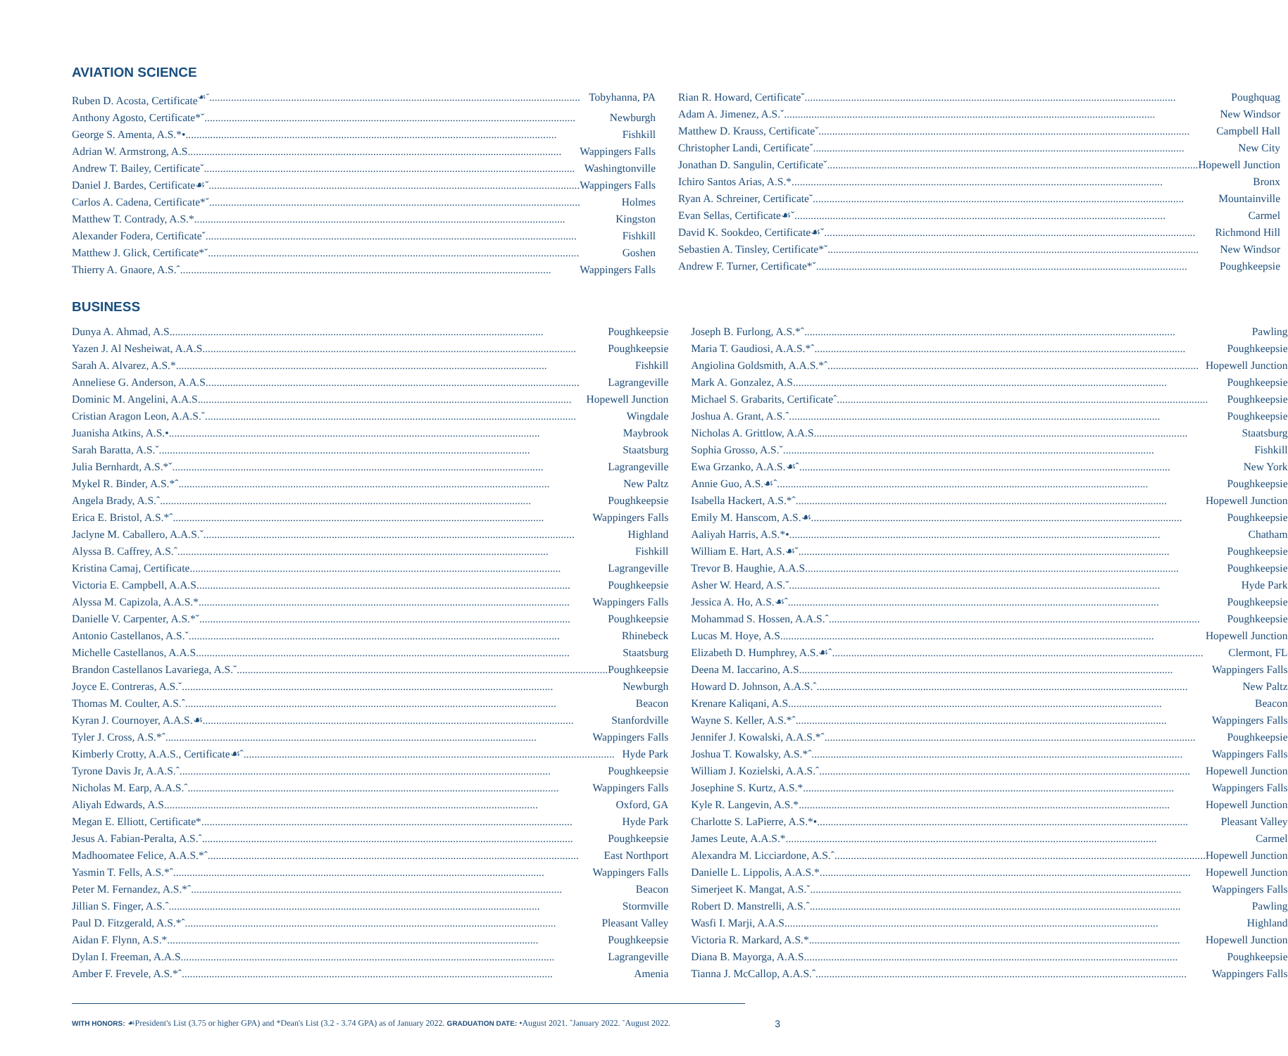AVIATION SCIENCE
Ruben D. Acosta, Certificate<sup>☙ˇ</sup> Tobyhanna, PA
Anthony Agosto, Certificate*ˇ Newburgh
George S. Amenta, A.S.*• Fishkill
Adrian W. Armstrong, A.S. Wappingers Falls
Andrew T. Bailey, Certificateˇ Washingtonville
Daniel J. Bardes, Certificate☙ˇ Wappingers Falls
Carlos A. Cadena, Certificate*ˇ Holmes
Matthew T. Contrady, A.S.* Kingston
Alexander Fodera, Certificateˇ Fishkill
Matthew J. Glick, Certificate*ˇ Goshen
Thierry A. Gnaore, A.S.ˆ Wappingers Falls
Rian R. Howard, Certificateˇ Poughquag
Adam A. Jimenez, A.S.ˇ New Windsor
Matthew D. Krauss, Certificateˇ Campbell Hall
Christopher Landi, Certificateˇ New City
Jonathan D. Sangulin, Certificateˇ Hopewell Junction
Ichiro Santos Arias, A.S.* Bronx
Ryan A. Schreiner, Certificateˇ Mountainville
Evan Sellas, Certificate☙ˇ Carmel
David K. Sookdeo, Certificate☙ˇ Richmond Hill
Sebastien A. Tinsley, Certificate*ˇ New Windsor
Andrew F. Turner, Certificate*ˇ Poughkeepsie
BUSINESS
Dunya A. Ahmad, A.S. Poughkeepsie
Yazen J. Al Nesheiwat, A.A.S. Poughkeepsie
Sarah A. Alvarez, A.S.* Fishkill
Anneliese G. Anderson, A.A.S. Lagrangeville
Dominic M. Angelini, A.A.S. Hopewell Junction
Cristian Aragon Leon, A.A.S.ˇ Wingdale
Juanisha Atkins, A.S.• Maybrook
Sarah Baratta, A.S.ˇ Staatsburg
Julia Bernhardt, A.S.*ˇ Lagrangeville
Mykel R. Binder, A.S.*ˆ New Paltz
Angela Brady, A.S.ˆ Poughkeepsie
Erica E. Bristol, A.S.*ˆ Wappingers Falls
Jaclyne M. Caballero, A.A.S.ˇ Highland
Alyssa B. Caffrey, A.S.ˆ Fishkill
Kristina Camaj, Certificate Lagrangeville
Victoria E. Campbell, A.A.S. Poughkeepsie
Alyssa M. Capizola, A.A.S.* Wappingers Falls
Danielle V. Carpenter, A.S.*ˇ Poughkeepsie
Antonio Castellanos, A.S.ˇ Rhinebeck
Michelle Castellanos, A.A.S. Staatsburg
Brandon Castellanos Lavariega, A.S.ˇ Poughkeepsie
Joyce E. Contreras, A.S.ˇ Newburgh
Thomas M. Coulter, A.S.ˆ Beacon
Kyran J. Cournoyer, A.A.S.☙ Stanfordville
Tyler J. Cross, A.S.*ˆ Wappingers Falls
Kimberly Crotty, A.A.S., Certificate☙ˆ Hyde Park
Tyrone Davis Jr, A.A.S.ˆ Poughkeepsie
Nicholas M. Earp, A.A.S.ˆ Wappingers Falls
Aliyah Edwards, A.S. Oxford, GA
Megan E. Elliott, Certificate* Hyde Park
Jesus A. Fabian-Peralta, A.S.ˆ Poughkeepsie
Madhoomatee Felice, A.A.S.*ˆ East Northport
Yasmin T. Fells, A.S.*ˆ Wappingers Falls
Peter M. Fernandez, A.S.*ˆ Beacon
Jillian S. Finger, A.S.ˆ Stormville
Paul D. Fitzgerald, A.S.*ˆ Pleasant Valley
Aidan F. Flynn, A.S.* Poughkeepsie
Dylan I. Freeman, A.A.S. Lagrangeville
Amber F. Frevele, A.S.*ˆ Amenia
Joseph B. Furlong, A.S.*ˆ Pawling
Maria T. Gaudiosi, A.A.S.*ˆ Poughkeepsie
Angiolina Goldsmith, A.A.S.*ˆ Hopewell Junction
Mark A. Gonzalez, A.S. Poughkeepsie
Michael S. Grabarits, Certificateˆ Poughkeepsie
Joshua A. Grant, A.S.ˆ Poughkeepsie
Nicholas A. Grittlow, A.A.S. Staatsburg
Sophia Grosso, A.S.ˇ Fishkill
Ewa Grzanko, A.A.S.☙ˆ New York
Annie Guo, A.S.☙ˆ Poughkeepsie
Isabella Hackert, A.S.*ˆ Hopewell Junction
Emily M. Hanscom, A.S.☙ Poughkeepsie
Aaliyah Harris, A.S.*• Chatham
William E. Hart, A.S.☙ˇ Poughkeepsie
Trevor B. Haughie, A.A.S. Poughkeepsie
Asher W. Heard, A.S.ˇ Hyde Park
Jessica A. Ho, A.S.☙ˆ Poughkeepsie
Mohammad S. Hossen, A.A.S.ˆ Poughkeepsie
Lucas M. Hoye, A.S. Hopewell Junction
Elizabeth D. Humphrey, A.S.☙ˆ Clermont, FL
Deena M. Iaccarino, A.S. Wappingers Falls
Howard D. Johnson, A.A.S.ˆ New Paltz
Krenare Kaliqani, A.S. Beacon
Wayne S. Keller, A.S.*ˆ Wappingers Falls
Jennifer J. Kowalski, A.A.S.*ˆ Poughkeepsie
Joshua T. Kowalsky, A.S.*ˆ Wappingers Falls
William J. Kozielski, A.A.S.ˆ Hopewell Junction
Josephine S. Kurtz, A.S.* Wappingers Falls
Kyle R. Langevin, A.S.* Hopewell Junction
Charlotte S. LaPierre, A.S.*• Pleasant Valley
James Leute, A.A.S.* Carmel
Alexandra M. Licciardone, A.S.ˆ Hopewell Junction
Danielle L. Lippolis, A.A.S.* Hopewell Junction
Simerjeet K. Mangat, A.S.ˇ Wappingers Falls
Robert D. Manstrelli, A.S.ˆ Pawling
Wasfi I. Marji, A.A.S. Highland
Victoria R. Markard, A.S.* Hopewell Junction
Diana B. Mayorga, A.A.S. Poughkeepsie
Tianna J. McCallop, A.A.S.ˆ Wappingers Falls
WITH HONORS: ☙President's List (3.75 or higher GPA) and *Dean's List (3.2 - 3.74 GPA) as of January 2022. GRADUATION DATE: •August 2021. ˆJanuary 2022. ˇAugust 2022. 3